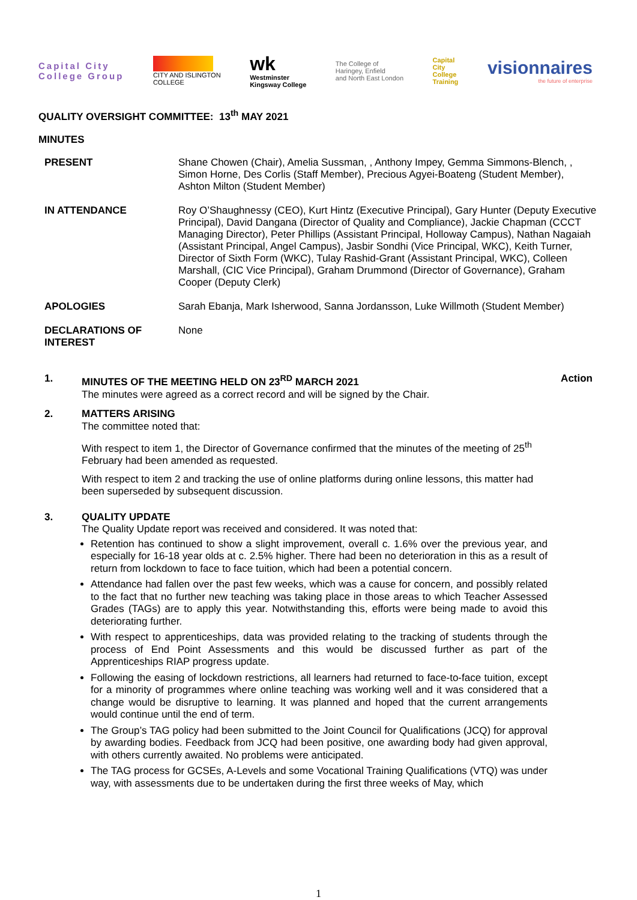Capital City
College Group
CITY AND ISLINGTON
COLLEGE
wk
Westminster
Kingsway College
The College of
Haringey, Enfield
and North East London
Capital
City
College
Training
visionnaires
the future of enterprise
QUALITY OVERSIGHT COMMITTEE: 13<sup>th</sup> MAY 2021
MINUTES
| PRESENT | Shane Chowen (Chair), Amelia Sussman, , Anthony Impey, Gemma Simmons-Blench, , Simon Horne, Des Corlis (Staff Member), Precious Agyei-Boateng (Student Member), Ashton Milton (Student Member) |
| IN ATTENDANCE | Roy O’Shaughnessy (CEO), Kurt Hintz (Executive Principal), Gary Hunter (Deputy Executive Principal), David Dangana (Director of Quality and Compliance), Jackie Chapman (CCCT Managing Director), Peter Phillips (Assistant Principal, Holloway Campus), Nathan Nagaiah (Assistant Principal, Angel Campus), Jasbir Sondhi (Vice Principal, WKC), Keith Turner, Director of Sixth Form (WKC), Tulay Rashid-Grant (Assistant Principal, WKC), Colleen Marshall, (CIC Vice Principal), Graham Drummond (Director of Governance), Graham Cooper (Deputy Clerk) |
| APOLOGIES | Sarah Ebanja, Mark Isherwood, Sanna Jordansson, Luke Willmoth (Student Member) |
| DECLARATIONS OF INTEREST | None |
1. MINUTES OF THE MEETING HELD ON 23<sup>RD</sup> MARCH 2021
The minutes were agreed as a correct record and will be signed by the Chair.
Action
2. MATTERS ARISING
The committee noted that:
With respect to item 1, the Director of Governance confirmed that the minutes of the meeting of 25<sup>th</sup> February had been amended as requested.
With respect to item 2 and tracking the use of online platforms during online lessons, this matter had been superseded by subsequent discussion.
3. QUALITY UPDATE
The Quality Update report was received and considered. It was noted that:
Retention has continued to show a slight improvement, overall c. 1.6% over the previous year, and especially for 16-18 year olds at c. 2.5% higher. There had been no deterioration in this as a result of return from lockdown to face to face tuition, which had been a potential concern.
Attendance had fallen over the past few weeks, which was a cause for concern, and possibly related to the fact that no further new teaching was taking place in those areas to which Teacher Assessed Grades (TAGs) are to apply this year. Notwithstanding this, efforts were being made to avoid this deteriorating further.
With respect to apprenticeships, data was provided relating to the tracking of students through the process of End Point Assessments and this would be discussed further as part of the Apprenticeships RIAP progress update.
Following the easing of lockdown restrictions, all learners had returned to face-to-face tuition, except for a minority of programmes where online teaching was working well and it was considered that a change would be disruptive to learning. It was planned and hoped that the current arrangements would continue until the end of term.
The Group’s TAG policy had been submitted to the Joint Council for Qualifications (JCQ) for approval by awarding bodies. Feedback from JCQ had been positive, one awarding body had given approval, with others currently awaited. No problems were anticipated.
The TAG process for GCSEs, A-Levels and some Vocational Training Qualifications (VTQ) was under way, with assessments due to be undertaken during the first three weeks of May, which
1